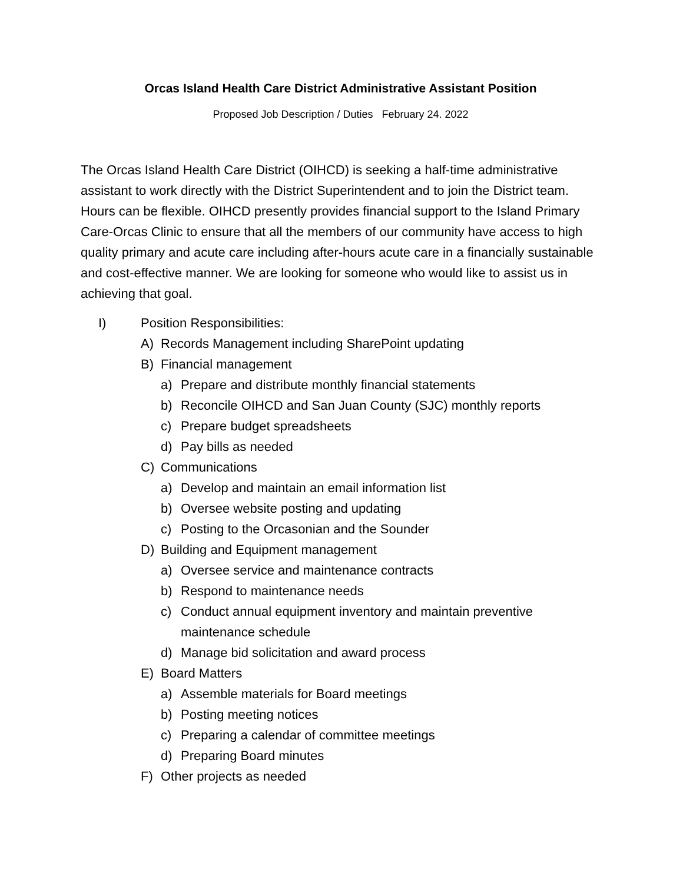Orcas Island Health Care District Administrative Assistant Position
Proposed Job Description / Duties February 24. 2022
The Orcas Island Health Care District (OIHCD) is seeking a half-time administrative assistant to work directly with the District Superintendent and to join the District team. Hours can be flexible. OIHCD presently provides financial support to the Island Primary Care-Orcas Clinic to ensure that all the members of our community have access to high quality primary and acute care including after-hours acute care in a financially sustainable and cost-effective manner. We are looking for someone who would like to assist us in achieving that goal.
I) Position Responsibilities:
A) Records Management including SharePoint updating
B) Financial management
a) Prepare and distribute monthly financial statements
b) Reconcile OIHCD and San Juan County (SJC) monthly reports
c) Prepare budget spreadsheets
d) Pay bills as needed
C) Communications
a) Develop and maintain an email information list
b) Oversee website posting and updating
c) Posting to the Orcasonian and the Sounder
D) Building and Equipment management
a) Oversee service and maintenance contracts
b) Respond to maintenance needs
c) Conduct annual equipment inventory and maintain preventive maintenance schedule
d) Manage bid solicitation and award process
E) Board Matters
a) Assemble materials for Board meetings
b) Posting meeting notices
c) Preparing a calendar of committee meetings
d) Preparing Board minutes
F) Other projects as needed